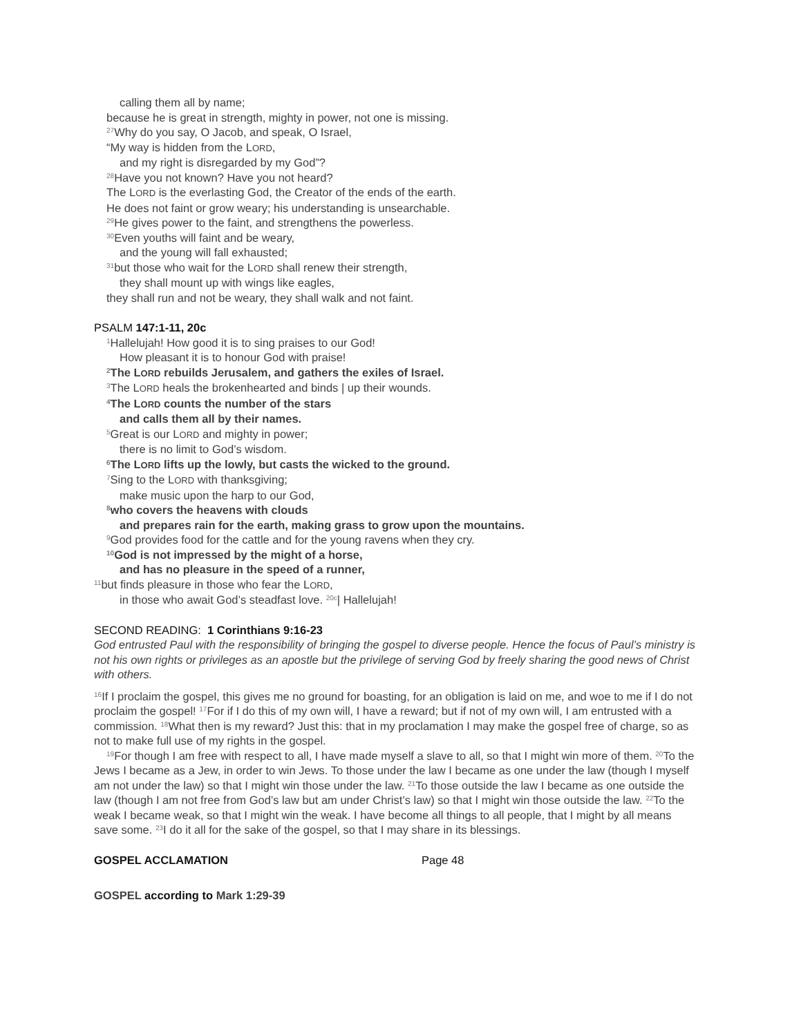calling them all by name;
because he is great in strength, mighty in power, not one is missing.
<sup>27</sup> Why do you say, O Jacob, and speak, O Israel,
“My way is hidden from the LORD,
and my right is disregarded by my God”?
<sup>28</sup> Have you not known? Have you not heard?
The LORD is the everlasting God, the Creator of the ends of the earth.
He does not faint or grow weary; his understanding is unsearchable.
<sup>29</sup>He gives power to the faint, and strengthens the powerless.
<sup>30</sup> Even youths will faint and be weary,
and the young will fall exhausted;
<sup>31</sup> but those who wait for the LORD shall renew their strength,
they shall mount up with wings like eagles,
they shall run and not be weary, they shall walk and not faint.
PSALM 147:1-11, 20c
<sup>1</sup> Hallelujah! How good it is to sing praises to our God!
How pleasant it is to honour God with praise!
<sup>2</sup> The LORD rebuilds Jerusalem, and gathers the exiles of Israel.
<sup>3</sup> The LORD heals the brokenhearted and binds | up their wounds.
<sup>4</sup> The LORD counts the number of the stars
and calls them all by their names.
<sup>5</sup> Great is our LORD and mighty in power;
there is no limit to God’s wisdom.
<sup>6</sup> The LORD lifts up the lowly, but casts the wicked to the ground.
<sup>7</sup> Sing to the LORD with thanksgiving;
make music upon the harp to our God,
<sup>8</sup> who covers the heavens with clouds
and prepares rain for the earth, making grass to grow upon the mountains.
<sup>9</sup> God provides food for the cattle and for the young ravens when they cry.
<sup>10</sup> God is not impressed by the might of a horse,
and has no pleasure in the speed of a runner,
<sup>11</sup> but finds pleasure in those who fear the LORD,
in those who await God’s steadfast love. <sup>20c</sup>| Hallelujah!
SECOND READING: 1 Corinthians 9:16-23
God entrusted Paul with the responsibility of bringing the gospel to diverse people. Hence the focus of Paul’s ministry is not his own rights or privileges as an apostle but the privilege of serving God by freely sharing the good news of Christ with others.
<sup>16</sup> If I proclaim the gospel, this gives me no ground for boasting, for an obligation is laid on me, and woe to me if I do not proclaim the gospel! <sup>17</sup>For if I do this of my own will, I have a reward; but if not of my own will, I am entrusted with a commission. <sup>18</sup>What then is my reward? Just this: that in my proclamation I may make the gospel free of charge, so as not to make full use of my rights in the gospel.
<sup>19</sup> For though I am free with respect to all, I have made myself a slave to all, so that I might win more of them. <sup>20</sup>To the Jews I became as a Jew, in order to win Jews. To those under the law I became as one under the law (though I myself am not under the law) so that I might win those under the law. <sup>21</sup>To those outside the law I became as one outside the law (though I am not free from God’s law but am under Christ’s law) so that I might win those outside the law. <sup>22</sup>To the weak I became weak, so that I might win the weak. I have become all things to all people, that I might by all means save some. <sup>23</sup>I do it all for the sake of the gospel, so that I may share in its blessings.
GOSPEL ACCLAMATION Page 48
GOSPEL according to Mark 1:29-39